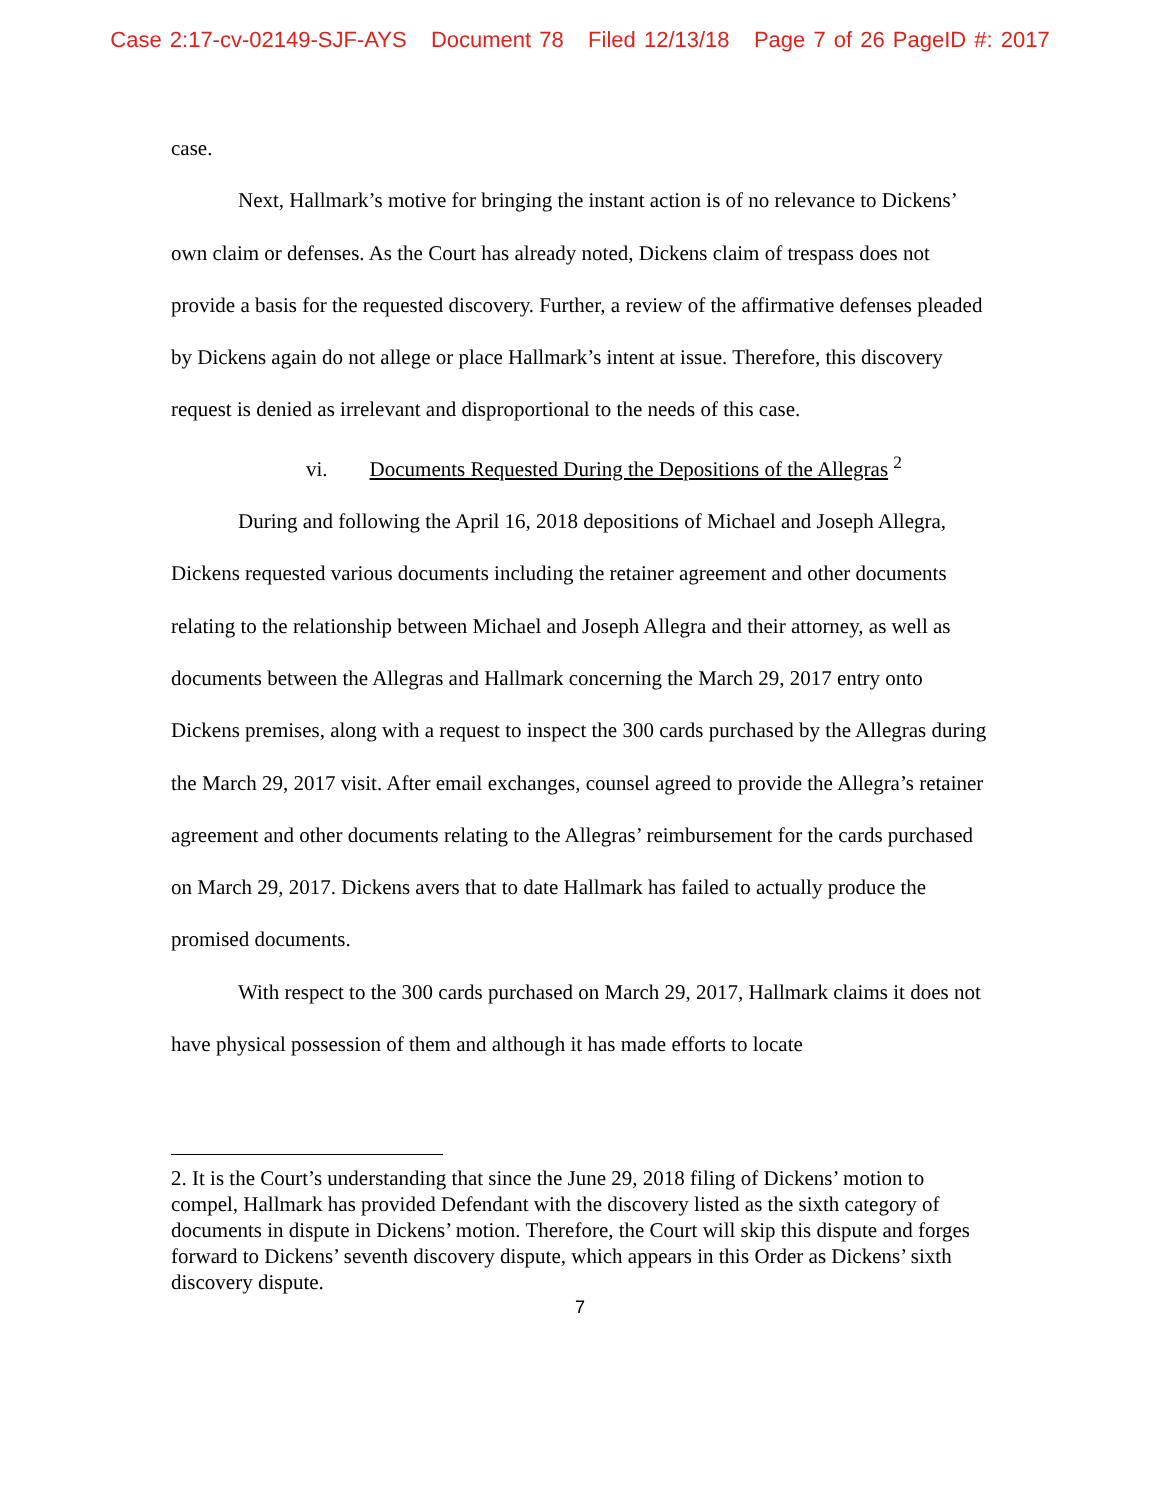Case 2:17-cv-02149-SJF-AYS Document 78 Filed 12/13/18 Page 7 of 26 PageID #: 2017
case.
Next, Hallmark’s motive for bringing the instant action is of no relevance to Dickens’ own claim or defenses. As the Court has already noted, Dickens claim of trespass does not provide a basis for the requested discovery. Further, a review of the affirmative defenses pleaded by Dickens again do not allege or place Hallmark’s intent at issue. Therefore, this discovery request is denied as irrelevant and disproportional to the needs of this case.
vi. Documents Requested During the Depositions of the Allegras <sup>2</sup>
During and following the April 16, 2018 depositions of Michael and Joseph Allegra, Dickens requested various documents including the retainer agreement and other documents relating to the relationship between Michael and Joseph Allegra and their attorney, as well as documents between the Allegras and Hallmark concerning the March 29, 2017 entry onto Dickens premises, along with a request to inspect the 300 cards purchased by the Allegras during the March 29, 2017 visit. After email exchanges, counsel agreed to provide the Allegra’s retainer agreement and other documents relating to the Allegras’ reimbursement for the cards purchased on March 29, 2017. Dickens avers that to date Hallmark has failed to actually produce the promised documents.
With respect to the 300 cards purchased on March 29, 2017, Hallmark claims it does not have physical possession of them and although it has made efforts to locate
2. It is the Court’s understanding that since the June 29, 2018 filing of Dickens’ motion to compel, Hallmark has provided Defendant with the discovery listed as the sixth category of documents in dispute in Dickens’ motion. Therefore, the Court will skip this dispute and forges forward to Dickens’ seventh discovery dispute, which appears in this Order as Dickens’ sixth discovery dispute.
7